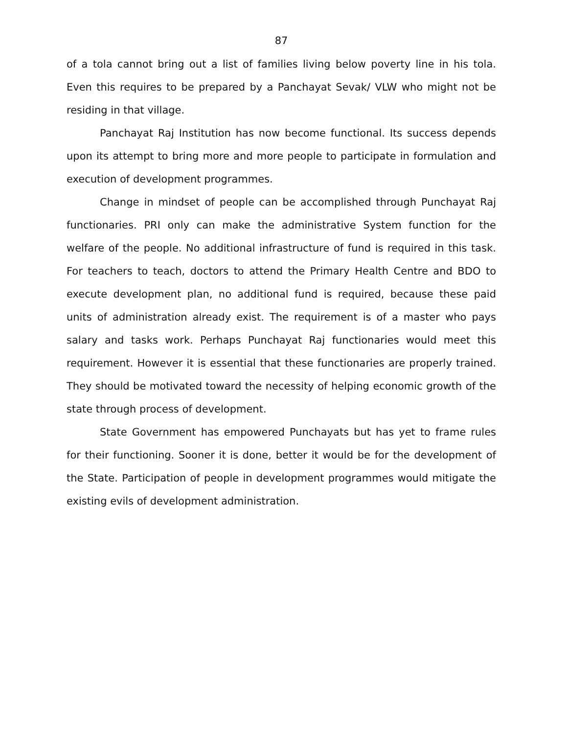87
of a tola cannot bring out a list of families living below poverty line in his tola. Even this requires to be prepared by a Panchayat Sevak/ VLW who might not be residing in that village.
Panchayat Raj Institution has now become functional. Its success depends upon its attempt to bring more and more people to participate in formulation and execution of development programmes.
Change in mindset of people can be accomplished through Punchayat Raj functionaries. PRI only can make the administrative System function for the welfare of the people. No additional infrastructure of fund is required in this task. For teachers to teach, doctors to attend the Primary Health Centre and BDO to execute development plan, no additional fund is required, because these paid units of administration already exist. The requirement is of a master who pays salary and tasks work. Perhaps Punchayat Raj functionaries would meet this requirement. However it is essential that these functionaries are properly trained. They should be motivated toward the necessity of helping economic growth of the state through process of development.
State Government has empowered Punchayats but has yet to frame rules for their functioning. Sooner it is done, better it would be for the development of the State. Participation of people in development programmes would mitigate the existing evils of development administration.